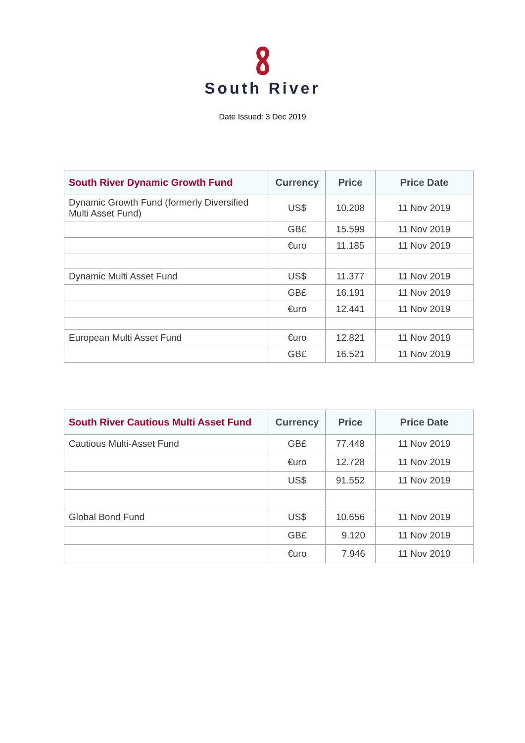South River
Date Issued: 3 Dec 2019
| South River Dynamic Growth Fund | Currency | Price | Price Date |
| --- | --- | --- | --- |
| Dynamic Growth Fund (formerly Diversified Multi Asset Fund) | US$ | 10.208 | 11 Nov 2019 |
| | GB£ | 15.599 | 11 Nov 2019 |
| | €uro | 11.185 | 11 Nov 2019 |
| Dynamic Multi Asset Fund | US$ | 11.377 | 11 Nov 2019 |
| | GB£ | 16.191 | 11 Nov 2019 |
| | €uro | 12.441 | 11 Nov 2019 |
| European Multi Asset Fund | €uro | 12.821 | 11 Nov 2019 |
| | GB£ | 16.521 | 11 Nov 2019 |
| South River Cautious Multi Asset Fund | Currency | Price | Price Date |
| --- | --- | --- | --- |
| Cautious Multi-Asset Fund | GB£ | 77.448 | 11 Nov 2019 |
| | €uro | 12.728 | 11 Nov 2019 |
| | US$ | 91.552 | 11 Nov 2019 |
| Global Bond Fund | US$ | 10.656 | 11 Nov 2019 |
| | GB£ | 9.120 | 11 Nov 2019 |
| | €uro | 7.946 | 11 Nov 2019 |